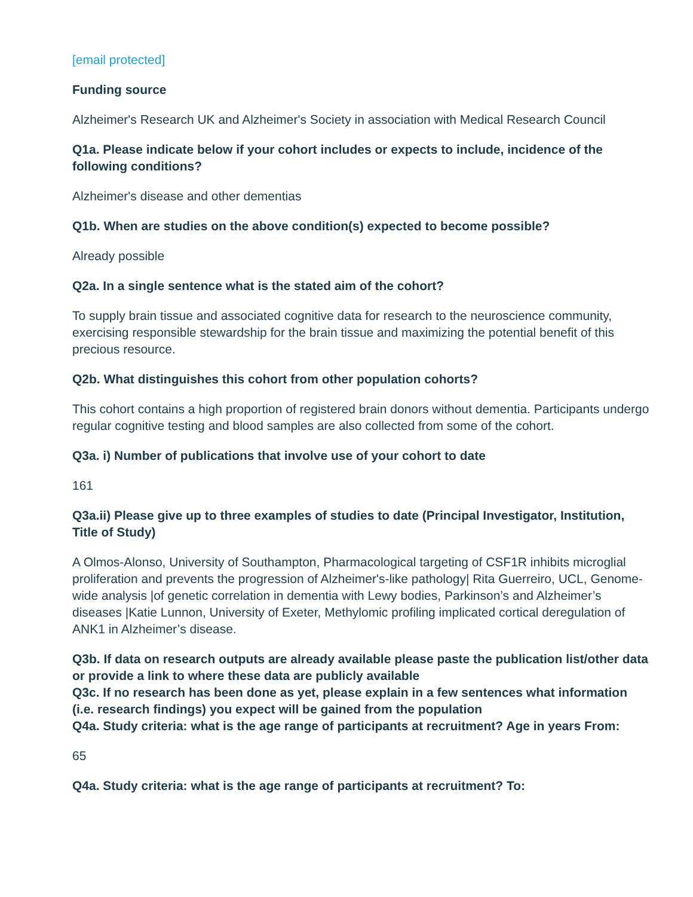[email protected]
Funding source
Alzheimer's Research UK and Alzheimer's Society in association with Medical Research Council
Q1a. Please indicate below if your cohort includes or expects to include, incidence of the following conditions?
Alzheimer's disease and other dementias
Q1b. When are studies on the above condition(s) expected to become possible?
Already possible
Q2a. In a single sentence what is the stated aim of the cohort?
To supply brain tissue and associated cognitive data for research to the neuroscience community, exercising responsible stewardship for the brain tissue and maximizing the potential benefit of this precious resource.
Q2b. What distinguishes this cohort from other population cohorts?
This cohort contains a high proportion of registered brain donors without dementia. Participants undergo regular cognitive testing and blood samples are also collected from some of the cohort.
Q3a. i) Number of publications that involve use of your cohort to date
161
Q3a.ii) Please give up to three examples of studies to date (Principal Investigator, Institution, Title of Study)
A Olmos-Alonso, University of Southampton, Pharmacological targeting of CSF1R inhibits microglial proliferation and prevents the progression of Alzheimer's-like pathology| Rita Guerreiro, UCL, Genome-wide analysis |of genetic correlation in dementia with Lewy bodies, Parkinson’s and Alzheimer’s diseases |Katie Lunnon, University of Exeter, Methylomic profiling implicated cortical deregulation of ANK1 in Alzheimer’s disease.
Q3b. If data on research outputs are already available please paste the publication list/other data or provide a link to where these data are publicly available
Q3c. If no research has been done as yet, please explain in a few sentences what information (i.e. research findings) you expect will be gained from the population
Q4a. Study criteria: what is the age range of participants at recruitment? Age in years From:
65
Q4a. Study criteria: what is the age range of participants at recruitment? To: